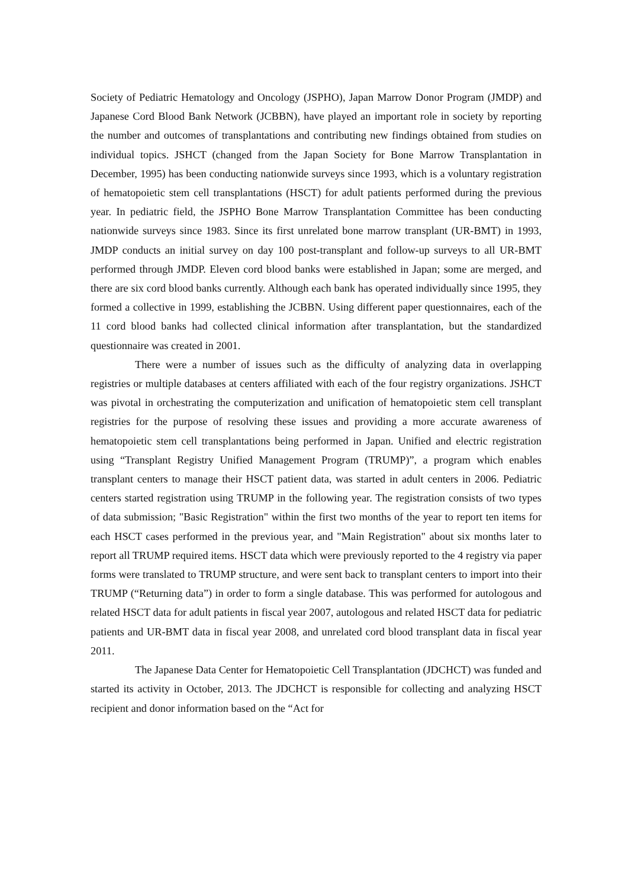Society of Pediatric Hematology and Oncology (JSPHO), Japan Marrow Donor Program (JMDP) and Japanese Cord Blood Bank Network (JCBBN), have played an important role in society by reporting the number and outcomes of transplantations and contributing new findings obtained from studies on individual topics. JSHCT (changed from the Japan Society for Bone Marrow Transplantation in December, 1995) has been conducting nationwide surveys since 1993, which is a voluntary registration of hematopoietic stem cell transplantations (HSCT) for adult patients performed during the previous year. In pediatric field, the JSPHO Bone Marrow Transplantation Committee has been conducting nationwide surveys since 1983. Since its first unrelated bone marrow transplant (UR-BMT) in 1993, JMDP conducts an initial survey on day 100 post-transplant and follow-up surveys to all UR-BMT performed through JMDP. Eleven cord blood banks were established in Japan; some are merged, and there are six cord blood banks currently. Although each bank has operated individually since 1995, they formed a collective in 1999, establishing the JCBBN. Using different paper questionnaires, each of the 11 cord blood banks had collected clinical information after transplantation, but the standardized questionnaire was created in 2001.
There were a number of issues such as the difficulty of analyzing data in overlapping registries or multiple databases at centers affiliated with each of the four registry organizations. JSHCT was pivotal in orchestrating the computerization and unification of hematopoietic stem cell transplant registries for the purpose of resolving these issues and providing a more accurate awareness of hematopoietic stem cell transplantations being performed in Japan. Unified and electric registration using “Transplant Registry Unified Management Program (TRUMP)”, a program which enables transplant centers to manage their HSCT patient data, was started in adult centers in 2006. Pediatric centers started registration using TRUMP in the following year. The registration consists of two types of data submission; "Basic Registration" within the first two months of the year to report ten items for each HSCT cases performed in the previous year, and "Main Registration" about six months later to report all TRUMP required items. HSCT data which were previously reported to the 4 registry via paper forms were translated to TRUMP structure, and were sent back to transplant centers to import into their TRUMP (“Returning data”) in order to form a single database. This was performed for autologous and related HSCT data for adult patients in fiscal year 2007, autologous and related HSCT data for pediatric patients and UR-BMT data in fiscal year 2008, and unrelated cord blood transplant data in fiscal year 2011.
The Japanese Data Center for Hematopoietic Cell Transplantation (JDCHCT) was funded and started its activity in October, 2013. The JDCHCT is responsible for collecting and analyzing HSCT recipient and donor information based on the “Act for